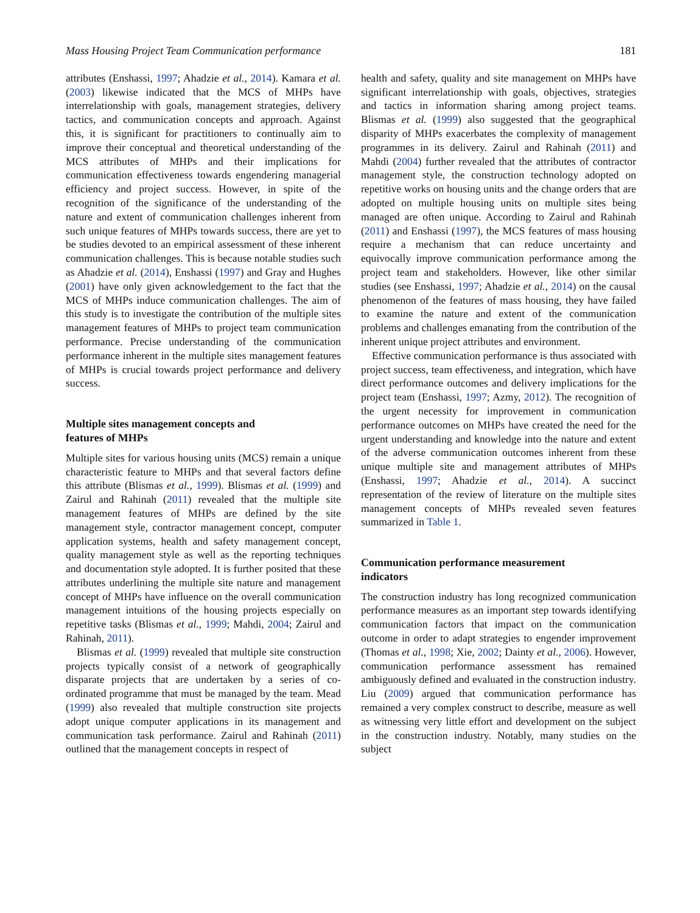Mass Housing Project Team Communication performance 181
attributes (Enshassi, 1997; Ahadzie et al., 2014). Kamara et al. (2003) likewise indicated that the MCS of MHPs have interrelationship with goals, management strategies, delivery tactics, and communication concepts and approach. Against this, it is significant for practitioners to continually aim to improve their conceptual and theoretical understanding of the MCS attributes of MHPs and their implications for communication effectiveness towards engendering managerial efficiency and project success. However, in spite of the recognition of the significance of the understanding of the nature and extent of communication challenges inherent from such unique features of MHPs towards success, there are yet to be studies devoted to an empirical assessment of these inherent communication challenges. This is because notable studies such as Ahadzie et al. (2014), Enshassi (1997) and Gray and Hughes (2001) have only given acknowledgement to the fact that the MCS of MHPs induce communication challenges. The aim of this study is to investigate the contribution of the multiple sites management features of MHPs to project team communication performance. Precise understanding of the communication performance inherent in the multiple sites management features of MHPs is crucial towards project performance and delivery success.
Multiple sites management concepts and
features of MHPs
Multiple sites for various housing units (MCS) remain a unique characteristic feature to MHPs and that several factors define this attribute (Blismas et al., 1999). Blismas et al. (1999) and Zairul and Rahinah (2011) revealed that the multiple site management features of MHPs are defined by the site management style, contractor management concept, computer application systems, health and safety management concept, quality management style as well as the reporting techniques and documentation style adopted. It is further posited that these attributes underlining the multiple site nature and management concept of MHPs have influence on the overall communication management intuitions of the housing projects especially on repetitive tasks (Blismas et al., 1999; Mahdi, 2004; Zairul and Rahinah, 2011).
Blismas et al. (1999) revealed that multiple site construction projects typically consist of a network of geographically disparate projects that are undertaken by a series of co-ordinated programme that must be managed by the team. Mead (1999) also revealed that multiple construction site projects adopt unique computer applications in its management and communication task performance. Zairul and Rahinah (2011) outlined that the management concepts in respect of
health and safety, quality and site management on MHPs have significant interrelationship with goals, objectives, strategies and tactics in information sharing among project teams. Blismas et al. (1999) also suggested that the geographical disparity of MHPs exacerbates the complexity of management programmes in its delivery. Zairul and Rahinah (2011) and Mahdi (2004) further revealed that the attributes of contractor management style, the construction technology adopted on repetitive works on housing units and the change orders that are adopted on multiple housing units on multiple sites being managed are often unique. According to Zairul and Rahinah (2011) and Enshassi (1997), the MCS features of mass housing require a mechanism that can reduce uncertainty and equivocally improve communication performance among the project team and stakeholders. However, like other similar studies (see Enshassi, 1997; Ahadzie et al., 2014) on the causal phenomenon of the features of mass housing, they have failed to examine the nature and extent of the communication problems and challenges emanating from the contribution of the inherent unique project attributes and environment.
Effective communication performance is thus associated with project success, team effectiveness, and integration, which have direct performance outcomes and delivery implications for the project team (Enshassi, 1997; Azmy, 2012). The recognition of the urgent necessity for improvement in communication performance outcomes on MHPs have created the need for the urgent understanding and knowledge into the nature and extent of the adverse communication outcomes inherent from these unique multiple site and management attributes of MHPs (Enshassi, 1997; Ahadzie et al., 2014). A succinct representation of the review of literature on the multiple sites management concepts of MHPs revealed seven features summarized in Table 1.
Communication performance measurement
indicators
The construction industry has long recognized communication performance measures as an important step towards identifying communication factors that impact on the communication outcome in order to adapt strategies to engender improvement (Thomas et al., 1998; Xie, 2002; Dainty et al., 2006). However, communication performance assessment has remained ambiguously defined and evaluated in the construction industry. Liu (2009) argued that communication performance has remained a very complex construct to describe, measure as well as witnessing very little effort and development on the subject in the construction industry. Notably, many studies on the subject